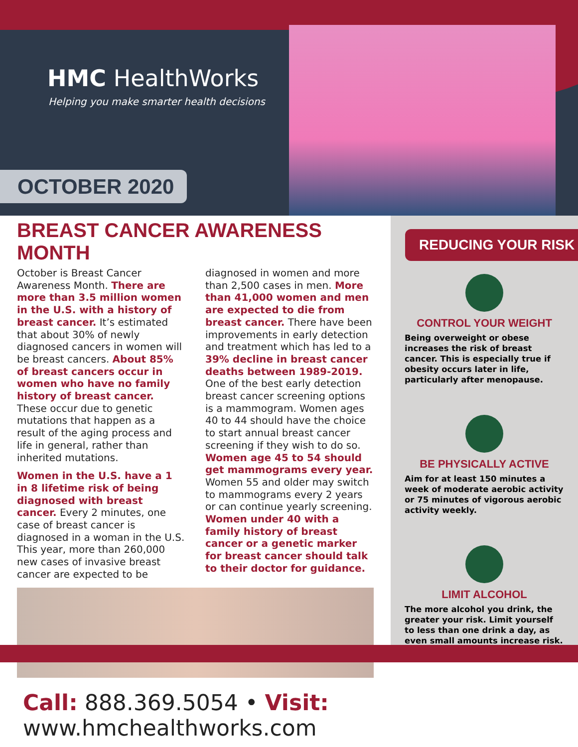HMC HealthWorks
Helping you make smarter health decisions
OCTOBER 2020
BREAST CANCER AWARENESS MONTH
October is Breast Cancer Awareness Month. There are more than 3.5 million women in the U.S. with a history of breast cancer. It’s estimated that about 30% of newly diagnosed cancers in women will be breast cancers. About 85% of breast cancers occur in women who have no family history of breast cancer. These occur due to genetic mutations that happen as a result of the aging process and life in general, rather than inherited mutations.
Women in the U.S. have a 1 in 8 lifetime risk of being diagnosed with breast cancer. Every 2 minutes, one case of breast cancer is diagnosed in a woman in the U.S. This year, more than 260,000 new cases of invasive breast cancer are expected to be diagnosed in women and more than 2,500 cases in men. More than 41,000 women and men are expected to die from breast cancer. There have been improvements in early detection and treatment which has led to a 39% decline in breast cancer deaths between 1989-2019. One of the best early detection breast cancer screening options is a mammogram. Women ages 40 to 44 should have the choice to start annual breast cancer screening if they wish to do so. Women age 45 to 54 should get mammograms every year. Women 55 and older may switch to mammograms every 2 years or can continue yearly screening. Women under 40 with a family history of breast cancer or a genetic marker for breast cancer should talk to their doctor for guidance.
REDUCING YOUR RISK
CONTROL YOUR WEIGHT
Being overweight or obese increases the risk of breast cancer. This is especially true if obesity occurs later in life, particularly after menopause.
BE PHYSICALLY ACTIVE
Aim for at least 150 minutes a week of moderate aerobic activity or 75 minutes of vigorous aerobic activity weekly.
LIMIT ALCOHOL
The more alcohol you drink, the greater your risk. Limit yourself to less than one drink a day, as even small amounts increase risk.
Call: 888.369.5054 • Visit: www.hmchealthworks.com